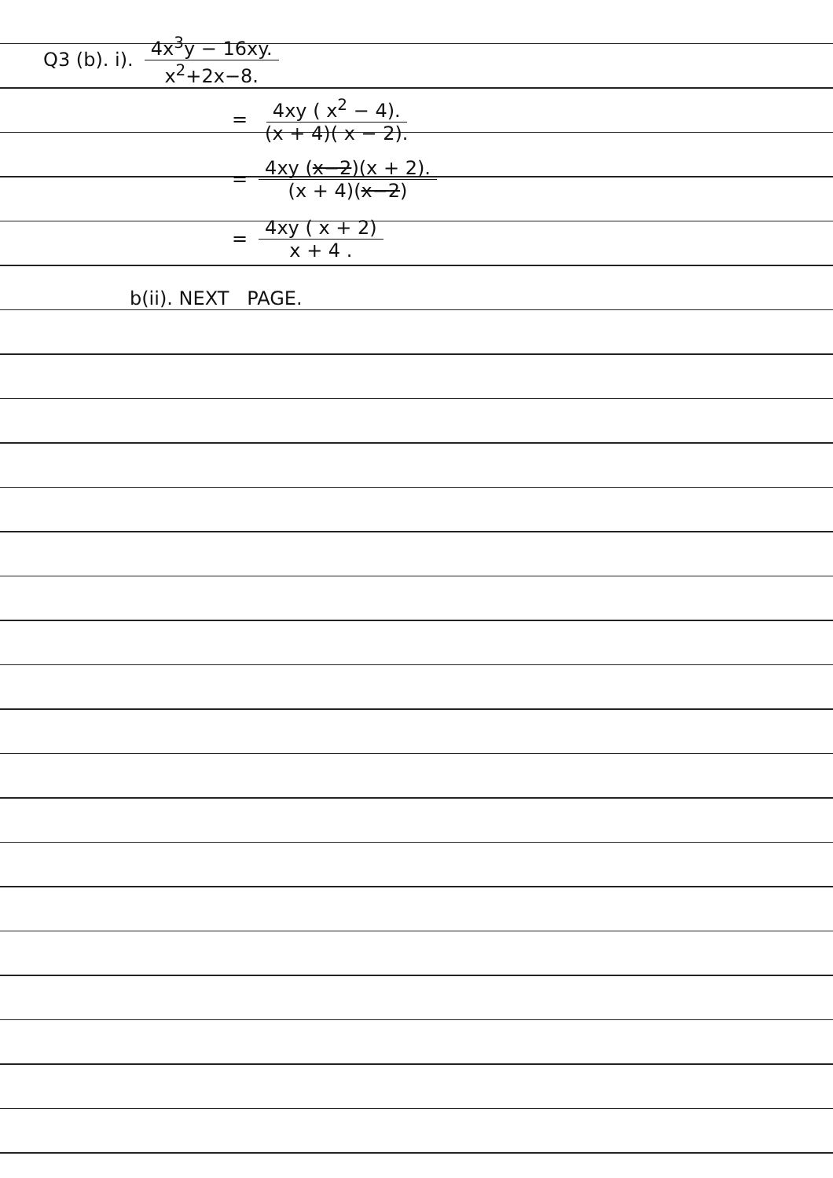Q3 (b). i). 4x<sup>3</sup>y − 16xy. x<sup>2</sup>+2x−8.
= 4xy ( x<sup>2</sup> − 4). (x + 4)( x − 2).
= 4xy (x−2)(x + 2). (x + 4)(x−2)
= 4xy ( x + 2) x + 4 .
b(ii). NEXT PAGE.